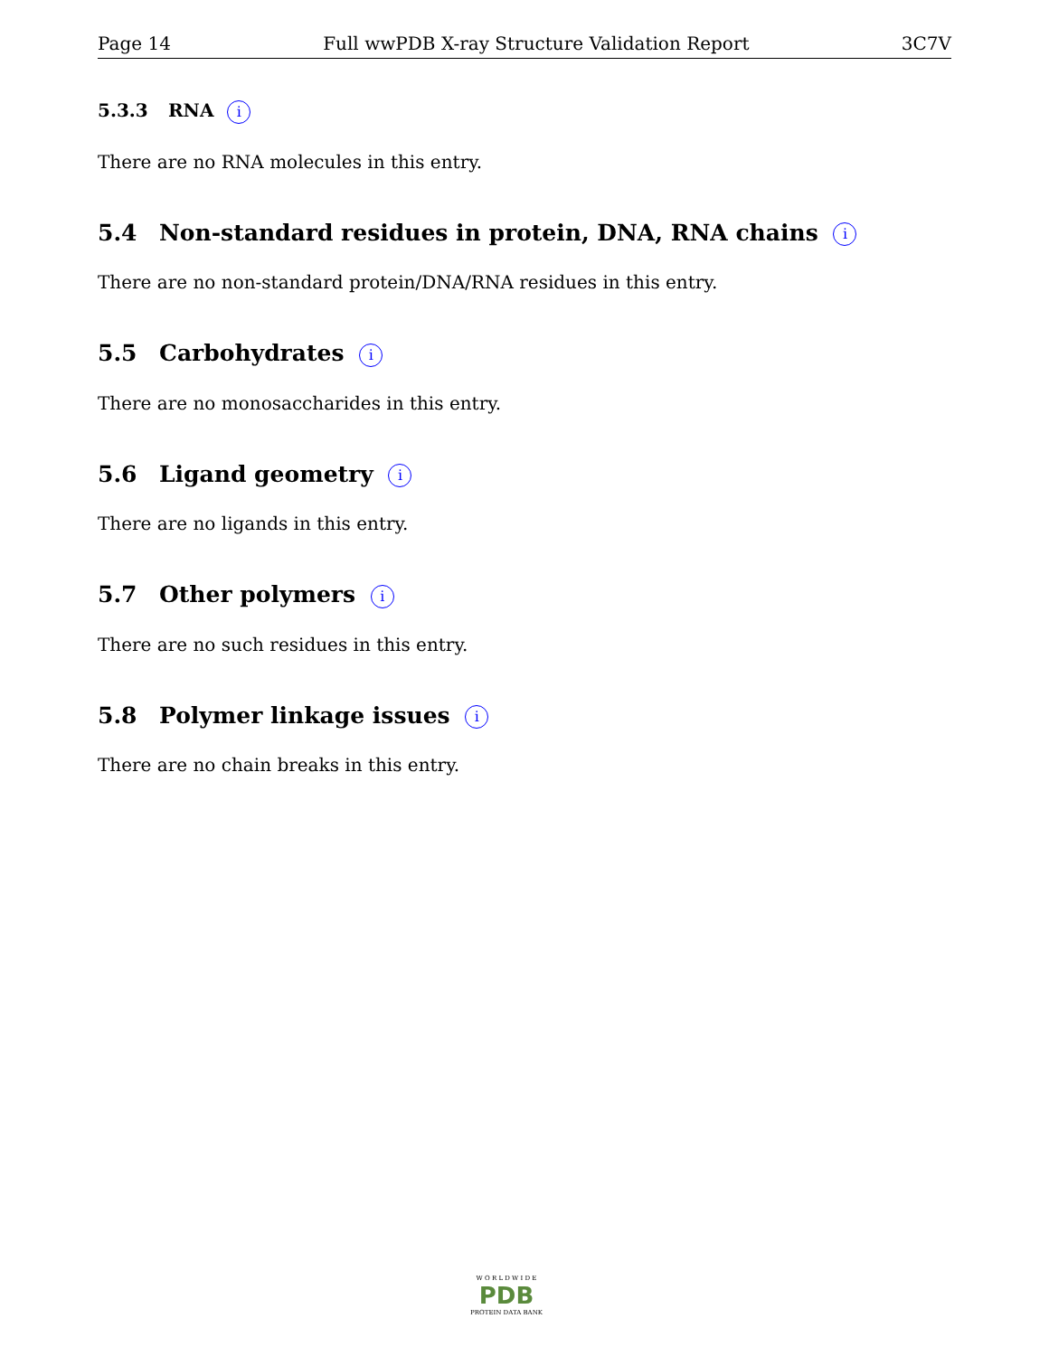Page 14 Full wwPDB X-ray Structure Validation Report 3C7V
5.3.3 RNA i
There are no RNA molecules in this entry.
5.4 Non-standard residues in protein, DNA, RNA chains i
There are no non-standard protein/DNA/RNA residues in this entry.
5.5 Carbohydrates i
There are no monosaccharides in this entry.
5.6 Ligand geometry i
There are no ligands in this entry.
5.7 Other polymers i
There are no such residues in this entry.
5.8 Polymer linkage issues i
There are no chain breaks in this entry.
W O R L D W I D E
PDB
PROTEIN DATA BANK